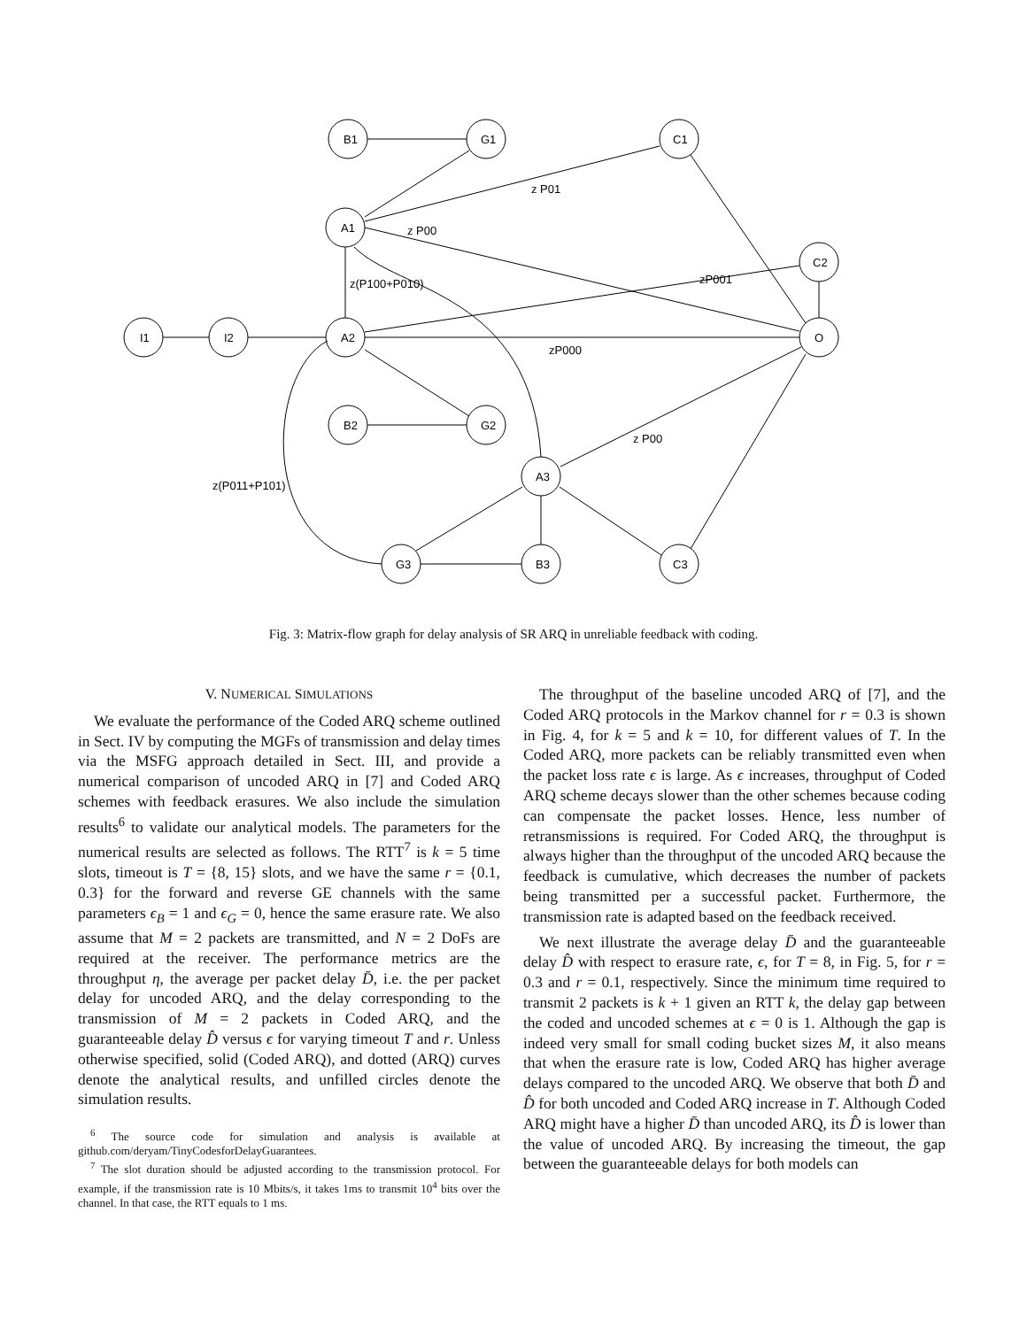I1
A1
A2
A3
B1
B2
B3
G1
G2
G3
C1
C2
C3
O
I2
zP000
z P01
z P00
zP001
z P00
z(P100+P010)
z(P011+P101)
Fig. 3: Matrix-flow graph for delay analysis of SR ARQ in unreliable feedback with coding.
V. NUMERICAL SIMULATIONS
We evaluate the performance of the Coded ARQ scheme outlined in Sect. IV by computing the MGFs of transmission and delay times via the MSFG approach detailed in Sect. III, and provide a numerical comparison of uncoded ARQ in [7] and Coded ARQ schemes with feedback erasures. We also include the simulation results<sup>6</sup> to validate our analytical models. The parameters for the numerical results are selected as follows. The RTT<sup>7</sup> is k = 5 time slots, timeout is T = {8, 15} slots, and we have the same r = {0.1, 0.3} for the forward and reverse GE channels with the same parameters ϵ<sub>B</sub> = 1 and ϵ<sub>G</sub> = 0, hence the same erasure rate. We also assume that M = 2 packets are transmitted, and N = 2 DoFs are required at the receiver. The performance metrics are the throughput η, the average per packet delay D̄, i.e. the per packet delay for uncoded ARQ, and the delay corresponding to the transmission of M = 2 packets in Coded ARQ, and the guaranteeable delay D̂ versus ϵ for varying timeout T and r. Unless otherwise specified, solid (Coded ARQ), and dotted (ARQ) curves denote the analytical results, and unfilled circles denote the simulation results.
<sup>6</sup> The source code for simulation and analysis is available at github.com/deryam/TinyCodesforDelayGuarantees.
<sup>7</sup> The slot duration should be adjusted according to the transmission protocol. For example, if the transmission rate is 10 Mbits/s, it takes 1ms to transmit 10<sup>4</sup> bits over the channel. In that case, the RTT equals to 1 ms.
The throughput of the baseline uncoded ARQ of [7], and the Coded ARQ protocols in the Markov channel for r = 0.3 is shown in Fig. 4, for k = 5 and k = 10, for different values of T. In the Coded ARQ, more packets can be reliably transmitted even when the packet loss rate ϵ is large. As ϵ increases, throughput of Coded ARQ scheme decays slower than the other schemes because coding can compensate the packet losses. Hence, less number of retransmissions is required. For Coded ARQ, the throughput is always higher than the throughput of the uncoded ARQ because the feedback is cumulative, which decreases the number of packets being transmitted per a successful packet. Furthermore, the transmission rate is adapted based on the feedback received.
We next illustrate the average delay D̄ and the guaranteeable delay D̂ with respect to erasure rate, ϵ, for T = 8, in Fig. 5, for r = 0.3 and r = 0.1, respectively. Since the minimum time required to transmit 2 packets is k + 1 given an RTT k, the delay gap between the coded and uncoded schemes at ϵ = 0 is 1. Although the gap is indeed very small for small coding bucket sizes M, it also means that when the erasure rate is low, Coded ARQ has higher average delays compared to the uncoded ARQ. We observe that both D̄ and D̂ for both uncoded and Coded ARQ increase in T. Although Coded ARQ might have a higher D̄ than uncoded ARQ, its D̂ is lower than the value of uncoded ARQ. By increasing the timeout, the gap between the guaranteeable delays for both models can